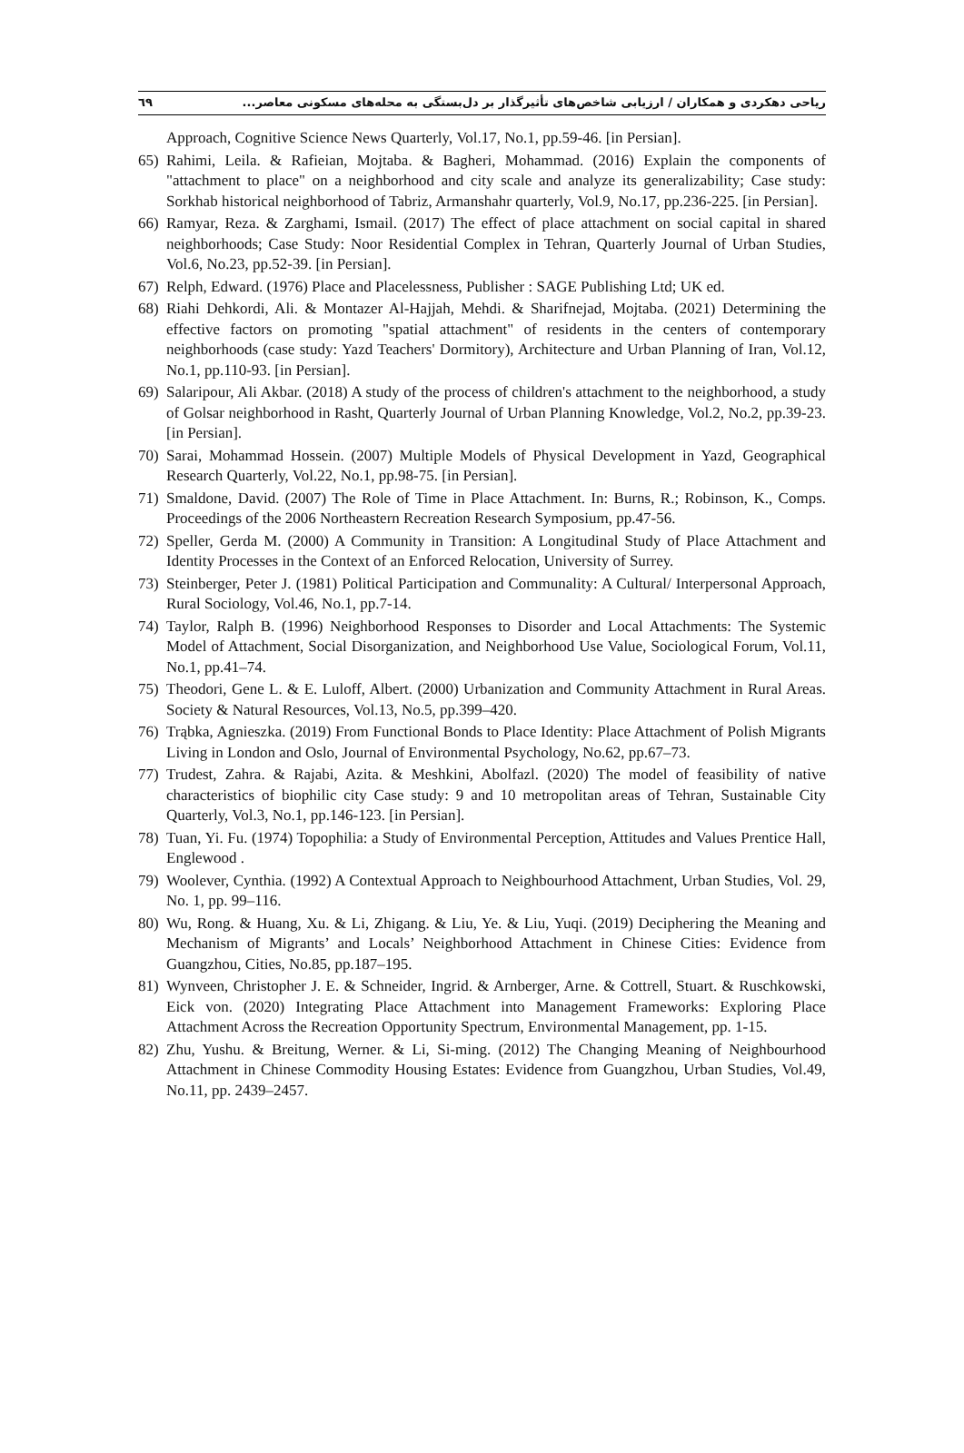ریاحی دهکردی و همکاران / ارزیابی شاخص‌های تأثیرگذار بر دل‌بستگی به محله‌های مسکونی معاصر... ٦٩
Approach, Cognitive Science News Quarterly, Vol.17, No.1, pp.59-46. [in Persian].
65) Rahimi, Leila. & Rafieian, Mojtaba. & Bagheri, Mohammad. (2016) Explain the components of "attachment to place" on a neighborhood and city scale and analyze its generalizability; Case study: Sorkhab historical neighborhood of Tabriz, Armanshahr quarterly, Vol.9, No.17, pp.236-225. [in Persian].
66) Ramyar, Reza. & Zarghami, Ismail. (2017) The effect of place attachment on social capital in shared neighborhoods; Case Study: Noor Residential Complex in Tehran, Quarterly Journal of Urban Studies, Vol.6, No.23, pp.52-39. [in Persian].
67) Relph, Edward. (1976) Place and Placelessness, Publisher : SAGE Publishing Ltd; UK ed.
68) Riahi Dehkordi, Ali. & Montazer Al-Hajjah, Mehdi. & Sharifnejad, Mojtaba. (2021) Determining the effective factors on promoting "spatial attachment" of residents in the centers of contemporary neighborhoods (case study: Yazd Teachers' Dormitory), Architecture and Urban Planning of Iran, Vol.12, No.1, pp.110-93. [in Persian].
69) Salaripour, Ali Akbar. (2018) A study of the process of children's attachment to the neighborhood, a study of Golsar neighborhood in Rasht, Quarterly Journal of Urban Planning Knowledge, Vol.2, No.2, pp.39-23. [in Persian].
70) Sarai, Mohammad Hossein. (2007) Multiple Models of Physical Development in Yazd, Geographical Research Quarterly, Vol.22, No.1, pp.98-75. [in Persian].
71) Smaldone, David. (2007) The Role of Time in Place Attachment. In: Burns, R.; Robinson, K., Comps. Proceedings of the 2006 Northeastern Recreation Research Symposium, pp.47-56.
72) Speller, Gerda M. (2000) A Community in Transition: A Longitudinal Study of Place Attachment and Identity Processes in the Context of an Enforced Relocation, University of Surrey.
73) Steinberger, Peter J. (1981) Political Participation and Communality: A Cultural/ Interpersonal Approach, Rural Sociology, Vol.46, No.1, pp.7-14.
74) Taylor, Ralph B. (1996) Neighborhood Responses to Disorder and Local Attachments: The Systemic Model of Attachment, Social Disorganization, and Neighborhood Use Value, Sociological Forum, Vol.11, No.1, pp.41–74.
75) Theodori, Gene L. & E. Luloff, Albert. (2000) Urbanization and Community Attachment in Rural Areas. Society & Natural Resources, Vol.13, No.5, pp.399–420.
76) Trąbka, Agnieszka. (2019) From Functional Bonds to Place Identity: Place Attachment of Polish Migrants Living in London and Oslo, Journal of Environmental Psychology, No.62, pp.67–73.
77) Trudest, Zahra. & Rajabi, Azita. & Meshkini, Abolfazl. (2020) The model of feasibility of native characteristics of biophilic city Case study: 9 and 10 metropolitan areas of Tehran, Sustainable City Quarterly, Vol.3, No.1, pp.146-123. [in Persian].
78) Tuan, Yi. Fu. (1974) Topophilia: a Study of Environmental Perception, Attitudes and Values Prentice Hall, Englewood .
79) Woolever, Cynthia. (1992) A Contextual Approach to Neighbourhood Attachment, Urban Studies, Vol. 29, No. 1, pp. 99–116.
80) Wu, Rong. & Huang, Xu. & Li, Zhigang. & Liu, Ye. & Liu, Yuqi. (2019) Deciphering the Meaning and Mechanism of Migrants’ and Locals’ Neighborhood Attachment in Chinese Cities: Evidence from Guangzhou, Cities, No.85, pp.187–195.
81) Wynveen, Christopher J. E. & Schneider, Ingrid. & Arnberger, Arne. & Cottrell, Stuart. & Ruschkowski, Eick von. (2020) Integrating Place Attachment into Management Frameworks: Exploring Place Attachment Across the Recreation Opportunity Spectrum, Environmental Management, pp. 1-15.
82) Zhu, Yushu. & Breitung, Werner. & Li, Si-ming. (2012) The Changing Meaning of Neighbourhood Attachment in Chinese Commodity Housing Estates: Evidence from Guangzhou, Urban Studies, Vol.49, No.11, pp. 2439–2457.